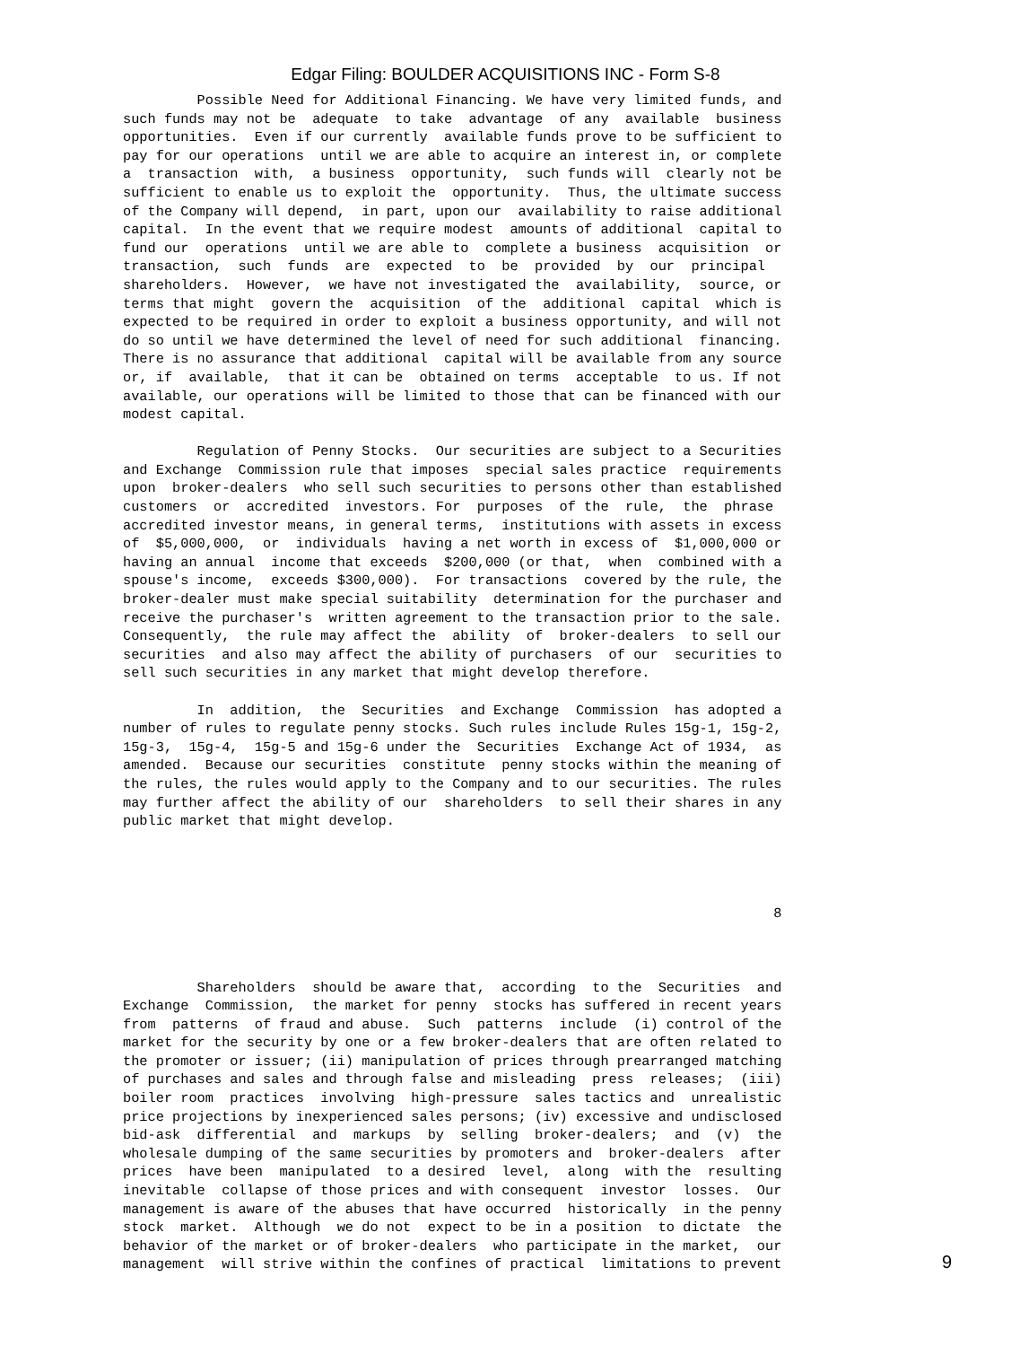Edgar Filing: BOULDER ACQUISITIONS INC - Form S-8
         Possible Need for Additional Financing. We have very limited funds, and
such funds may not be  adequate  to take  advantage  of any  available  business
opportunities.  Even if our currently  available funds prove to be sufficient to
pay for our operations  until we are able to acquire an interest in, or complete
a  transaction  with,  a business  opportunity,  such funds will  clearly not be
sufficient to enable us to exploit the  opportunity.  Thus, the ultimate success
of the Company will depend,  in part, upon our  availability to raise additional
capital.  In the event that we require modest  amounts of additional  capital to
fund our  operations  until we are able to  complete a business  acquisition  or
transaction,  such  funds  are  expected  to  be  provided  by  our  principal
shareholders.  However,  we have not investigated the  availability,  source, or
terms that might  govern the  acquisition  of the  additional  capital  which is
expected to be required in order to exploit a business opportunity, and will not
do so until we have determined the level of need for such additional  financing.
There is no assurance that additional  capital will be available from any source
or, if  available,  that it can be  obtained on terms  acceptable  to us. If not
available, our operations will be limited to those that can be financed with our
modest capital.

         Regulation of Penny Stocks.  Our securities are subject to a Securities
and Exchange  Commission rule that imposes  special sales practice  requirements
upon  broker-dealers  who sell such securities to persons other than established
customers  or  accredited  investors. For  purposes  of the  rule,  the  phrase
accredited investor means, in general terms,  institutions with assets in excess
of  $5,000,000,  or  individuals  having a net worth in excess of  $1,000,000 or
having an annual  income that exceeds  $200,000 (or that,  when  combined with a
spouse's income,  exceeds $300,000).  For transactions  covered by the rule, the
broker-dealer must make special suitability  determination for the purchaser and
receive the purchaser's  written agreement to the transaction prior to the sale.
Consequently,  the rule may affect the  ability  of  broker-dealers  to sell our
securities  and also may affect the ability of purchasers  of our  securities to
sell such securities in any market that might develop therefore.

         In  addition,  the  Securities  and Exchange  Commission  has adopted a
number of rules to regulate penny stocks. Such rules include Rules 15g-1, 15g-2,
15g-3,  15g-4,  15g-5 and 15g-6 under the  Securities  Exchange Act of 1934,  as
amended.  Because our securities  constitute  penny stocks within the meaning of
the rules, the rules would apply to the Company and to our securities. The rules
may further affect the ability of our  shareholders  to sell their shares in any
public market that might develop.




                                                                               8



         Shareholders  should be aware that,  according  to the  Securities  and
Exchange  Commission,  the market for penny  stocks has suffered in recent years
from  patterns  of fraud and abuse.  Such  patterns  include  (i) control of the
market for the security by one or a few broker-dealers that are often related to
the promoter or issuer; (ii) manipulation of prices through prearranged matching
of purchases and sales and through false and misleading  press  releases;  (iii)
boiler room  practices  involving  high-pressure  sales tactics and  unrealistic
price projections by inexperienced sales persons; (iv) excessive and undisclosed
bid-ask  differential  and  markups  by  selling  broker-dealers;  and  (v)  the
wholesale dumping of the same securities by promoters and  broker-dealers  after
prices  have been  manipulated  to a desired  level,  along  with the  resulting
inevitable  collapse of those prices and with consequent  investor  losses.  Our
management is aware of the abuses that have occurred  historically  in the penny
stock  market.  Although  we do not  expect to be in a position  to dictate  the
behavior of the market or of broker-dealers  who participate in the market,  our
management  will strive within the confines of practical  limitations to prevent
9